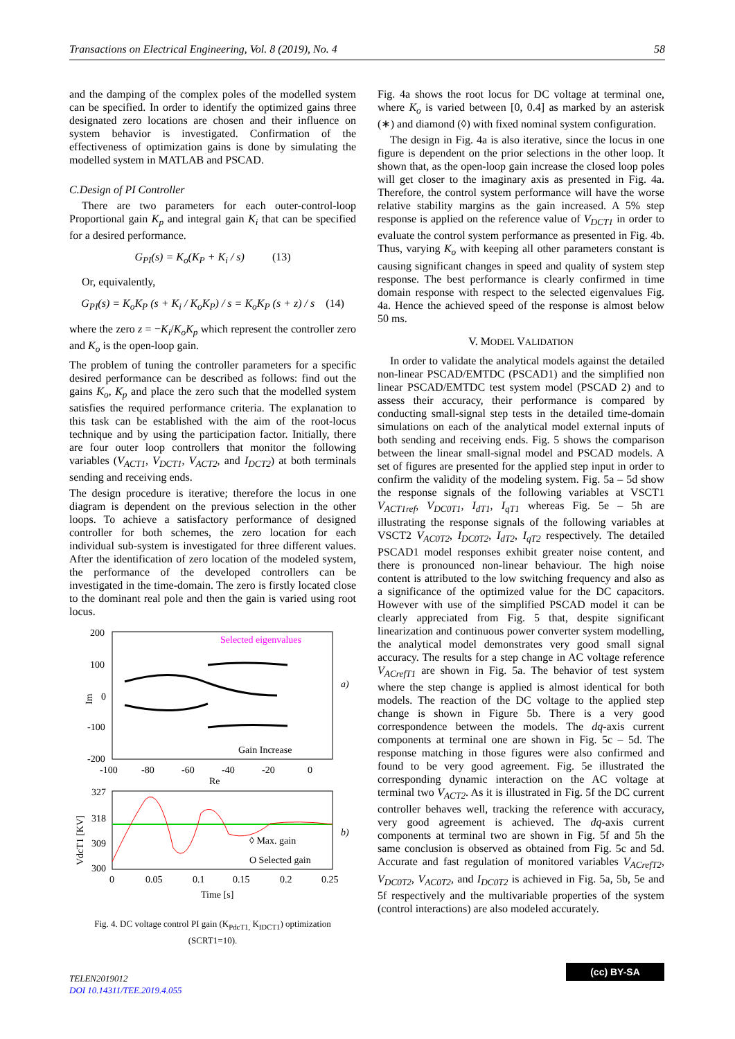Transactions on Electrical Engineering, Vol. 8 (2019), No. 4 58
and the damping of the complex poles of the modelled system can be specified. In order to identify the optimized gains three designated zero locations are chosen and their influence on system behavior is investigated. Confirmation of the effectiveness of optimization gains is done by simulating the modelled system in MATLAB and PSCAD.
C.Design of PI Controller
There are two parameters for each outer-control-loop Proportional gain K<sub>p</sub> and integral gain K<sub>i</sub> that can be specified for a desired performance.
G<sub>PI</sub>(s) = K<sub>o</sub>(K<sub>P</sub> + K<sub>i</sub> / s) (13)
Or, equivalently,
G<sub>PI</sub>(s) = K<sub>o</sub>K<sub>P</sub> (s + K<sub>i</sub> / K<sub>o</sub>K<sub>P</sub>) / s = K<sub>o</sub>K<sub>P</sub> (s + z) / s (14)
where the zero z = −K<sub>i</sub>/K<sub>o</sub>K<sub>p</sub> which represent the controller zero and K<sub>o</sub> is the open-loop gain.
The problem of tuning the controller parameters for a specific desired performance can be described as follows: find out the gains K<sub>o</sub>, K<sub>p</sub> and place the zero such that the modelled system satisfies the required performance criteria. The explanation to this task can be established with the aim of the root-locus technique and by using the participation factor. Initially, there are four outer loop controllers that monitor the following variables (V<sub>ACT1</sub>, V<sub>DCT1</sub>, V<sub>ACT2</sub>, and I<sub>DCT2</sub>) at both terminals sending and receiving ends.
The design procedure is iterative; therefore the locus in one diagram is dependent on the previous selection in the other loops. To achieve a satisfactory performance of designed controller for both schemes, the zero location for each individual sub-system is investigated for three different values. After the identification of zero location of the modeled system, the performance of the developed controllers can be investigated in the time-domain. The zero is firstly located close to the dominant real pole and then the gain is varied using root locus.
Selected eigenvalues
a)
Gain Increase
200
100
0
-100
-200
Im
-100
-80
-60
-40
-20
0
Re
b)
◊ Max. gain
O Selected gain
327
318
309
300
VdcT1 [KV]
0
0.05
0.1
0.15
0.2
0.25
Time [s]
Fig. 4. DC voltage control PI gain (K<sub>PdcT1,</sub> K<sub>IDCT1</sub>) optimization (SCRT1=10).
Fig. 4a shows the root locus for DC voltage at terminal one, where K<sub>o</sub> is varied between [0, 0.4] as marked by an asterisk (∗) and diamond (◊) with fixed nominal system configuration.
The design in Fig. 4a is also iterative, since the locus in one figure is dependent on the prior selections in the other loop. It shown that, as the open-loop gain increase the closed loop poles will get closer to the imaginary axis as presented in Fig. 4a. Therefore, the control system performance will have the worse relative stability margins as the gain increased. A 5% step response is applied on the reference value of V<sub>DCT1</sub> in order to evaluate the control system performance as presented in Fig. 4b. Thus, varying K<sub>o</sub> with keeping all other parameters constant is causing significant changes in speed and quality of system step response. The best performance is clearly confirmed in time domain response with respect to the selected eigenvalues Fig. 4a. Hence the achieved speed of the response is almost below 50 ms.
V. MODEL VALIDATION
In order to validate the analytical models against the detailed non-linear PSCAD/EMTDC (PSCAD1) and the simplified non linear PSCAD/EMTDC test system model (PSCAD 2) and to assess their accuracy, their performance is compared by conducting small-signal step tests in the detailed time-domain simulations on each of the analytical model external inputs of both sending and receiving ends. Fig. 5 shows the comparison between the linear small-signal model and PSCAD models. A set of figures are presented for the applied step input in order to confirm the validity of the modeling system. Fig. 5a – 5d show the response signals of the following variables at VSCT1 V<sub>ACT1ref</sub>, V<sub>DC0T1</sub>, I<sub>dT1</sub>, I<sub>qT1</sub> whereas Fig. 5e – 5h are illustrating the response signals of the following variables at VSCT2 V<sub>AC0T2</sub>, I<sub>DC0T2</sub>, I<sub>dT2</sub>, I<sub>qT2</sub> respectively. The detailed PSCAD1 model responses exhibit greater noise content, and there is pronounced non-linear behaviour. The high noise content is attributed to the low switching frequency and also as a significance of the optimized value for the DC capacitors. However with use of the simplified PSCAD model it can be clearly appreciated from Fig. 5 that, despite significant linearization and continuous power converter system modelling, the analytical model demonstrates very good small signal accuracy. The results for a step change in AC voltage reference V<sub>ACrefT1</sub> are shown in Fig. 5a. The behavior of test system where the step change is applied is almost identical for both models. The reaction of the DC voltage to the applied step change is shown in Figure 5b. There is a very good correspondence between the models. The dq-axis current components at terminal one are shown in Fig. 5c – 5d. The response matching in those figures were also confirmed and found to be very good agreement. Fig. 5e illustrated the corresponding dynamic interaction on the AC voltage at terminal two V<sub>ACT2</sub>. As it is illustrated in Fig. 5f the DC current controller behaves well, tracking the reference with accuracy, very good agreement is achieved. The dq-axis current components at terminal two are shown in Fig. 5f and 5h the same conclusion is observed as obtained from Fig. 5c and 5d. Accurate and fast regulation of monitored variables V<sub>ACrefT2</sub>, V<sub>DC0T2</sub>, V<sub>AC0T2</sub>, and I<sub>DC0T2</sub> is achieved in Fig. 5a, 5b, 5e and 5f respectively and the multivariable properties of the system (control interactions) are also modeled accurately.
TELEN2019012
DOI 10.14311/TEE.2019.4.055
(cc) BY-SA